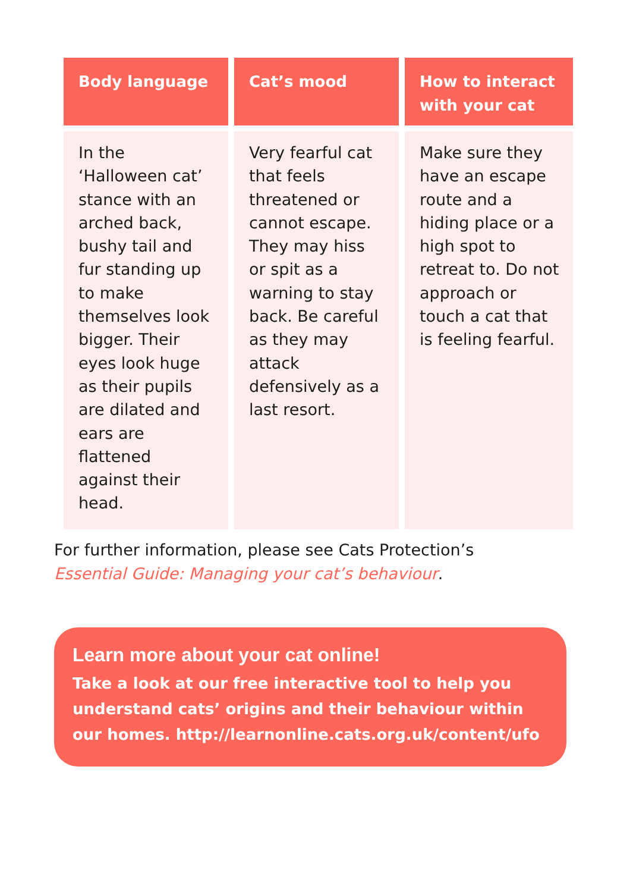| Body language | Cat’s mood | How to interact with your cat |
| --- | --- | --- |
| In the ‘Halloween cat’ stance with an arched back, bushy tail and fur standing up to make themselves look bigger. Their eyes look huge as their pupils are dilated and ears are flattened against their head. | Very fearful cat that feels threatened or cannot escape. They may hiss or spit as a warning to stay back. Be careful as they may attack defensively as a last resort. | Make sure they have an escape route and a hiding place or a high spot to retreat to. Do not approach or touch a cat that is feeling fearful. |
For further information, please see Cats Protection’s
Essential Guide: Managing your cat’s behaviour.
Learn more about your cat online!
Take a look at our free interactive tool to help you understand cats’ origins and their behaviour within our homes. http://learnonline.cats.org.uk/content/ufo